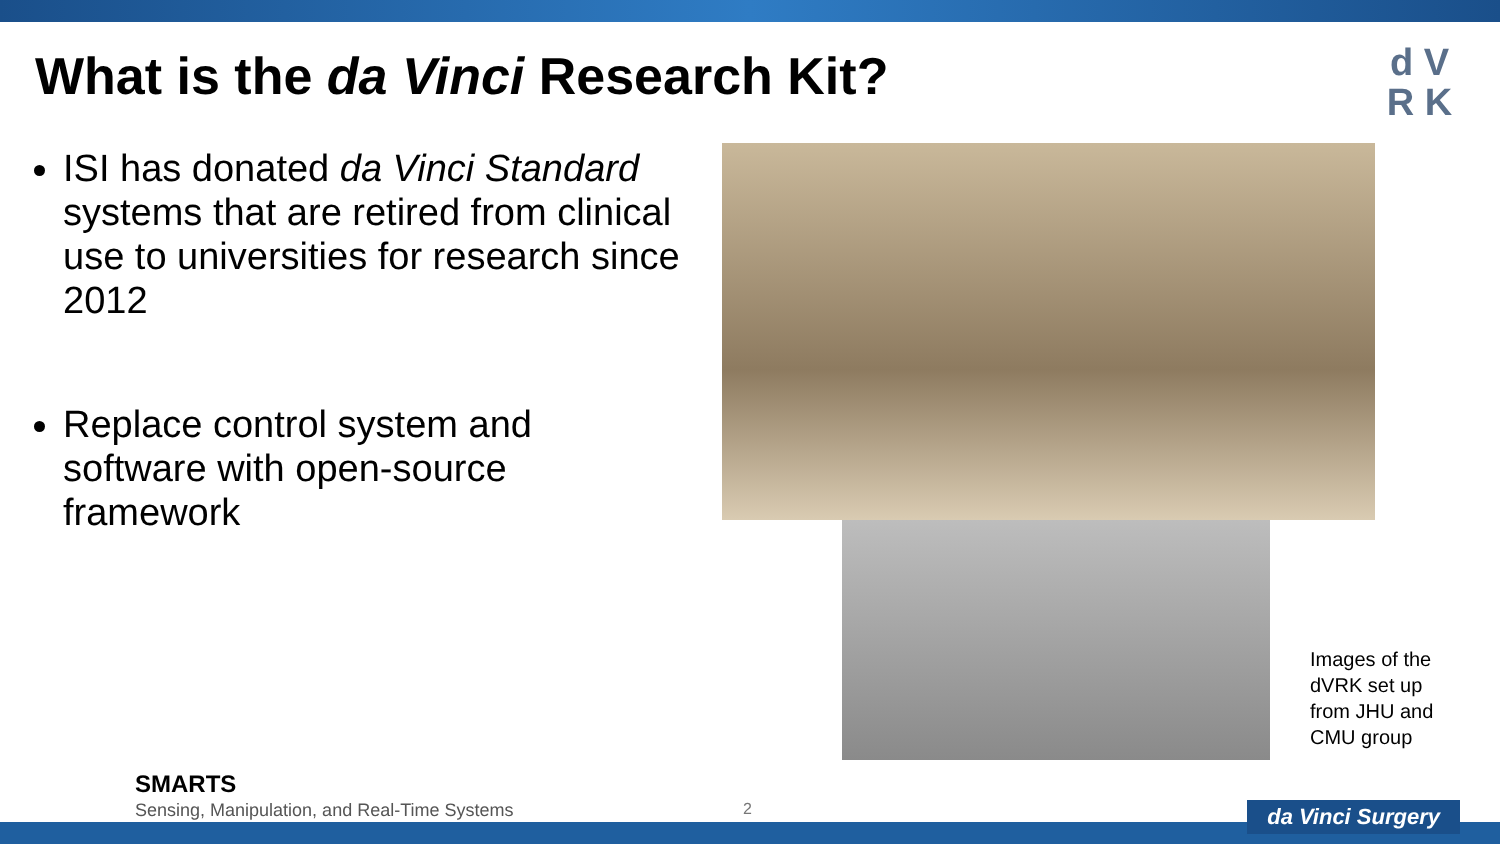What is the da Vinci Research Kit?
d V
R K
ISI has donated da Vinci Standard systems that are retired from clinical use to universities for research since 2012
Replace control system and software with open-source framework
Images of the
dVRK set up
from JHU and
CMU group
SMARTS
Sensing, Manipulation, and Real-Time Systems
2 da Vinci Surgery